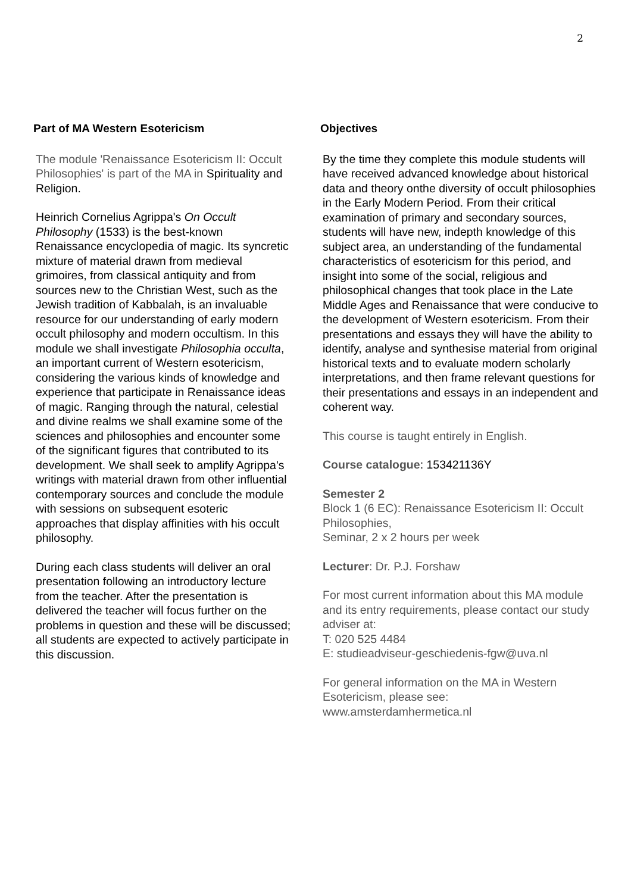2
Part of MA Western Esotericism
The module 'Renaissance Esotericism II: Occult Philosophies' is part of the MA in Spirituality and Religion.
Heinrich Cornelius Agrippa's On Occult Philosophy (1533) is the best-known Renaissance encyclopedia of magic. Its syncretic mixture of material drawn from medieval grimoires, from classical antiquity and from sources new to the Christian West, such as the Jewish tradition of Kabbalah, is an invaluable resource for our understanding of early modern occult philosophy and modern occultism. In this module we shall investigate Philosophia occulta, an important current of Western esotericism, considering the various kinds of knowledge and experience that participate in Renaissance ideas of magic. Ranging through the natural, celestial and divine realms we shall examine some of the sciences and philosophies and encounter some of the significant figures that contributed to its development. We shall seek to amplify Agrippa's writings with material drawn from other influential contemporary sources and conclude the module with sessions on subsequent esoteric approaches that display affinities with his occult philosophy.
During each class students will deliver an oral presentation following an introductory lecture from the teacher. After the presentation is delivered the teacher will focus further on the problems in question and these will be discussed; all students are expected to actively participate in this discussion.
Objectives
By the time they complete this module students will have received advanced knowledge about historical data and theory onthe diversity of occult philosophies in the Early Modern Period. From their critical examination of primary and secondary sources, students will have new, indepth knowledge of this subject area, an understanding of the fundamental characteristics of esotericism for this period, and insight into some of the social, religious and philosophical changes that took place in the Late Middle Ages and Renaissance that were conducive to the development of Western esotericism. From their presentations and essays they will have the ability to identify, analyse and synthesise material from original historical texts and to evaluate modern scholarly interpretations, and then frame relevant questions for their presentations and essays in an independent and coherent way.
This course is taught entirely in English.
Course catalogue: 153421136Y
Semester 2
Block 1 (6 EC): Renaissance Esotericism II: Occult Philosophies,
Seminar, 2 x 2 hours per week
Lecturer: Dr. P.J. Forshaw
For most current information about this MA module and its entry requirements, please contact our study adviser at:
T: 020 525 4484
E: studieadviseur-geschiedenis-fgw@uva.nl
For general information on the MA in Western Esotericism, please see:
www.amsterdamhermetica.nl